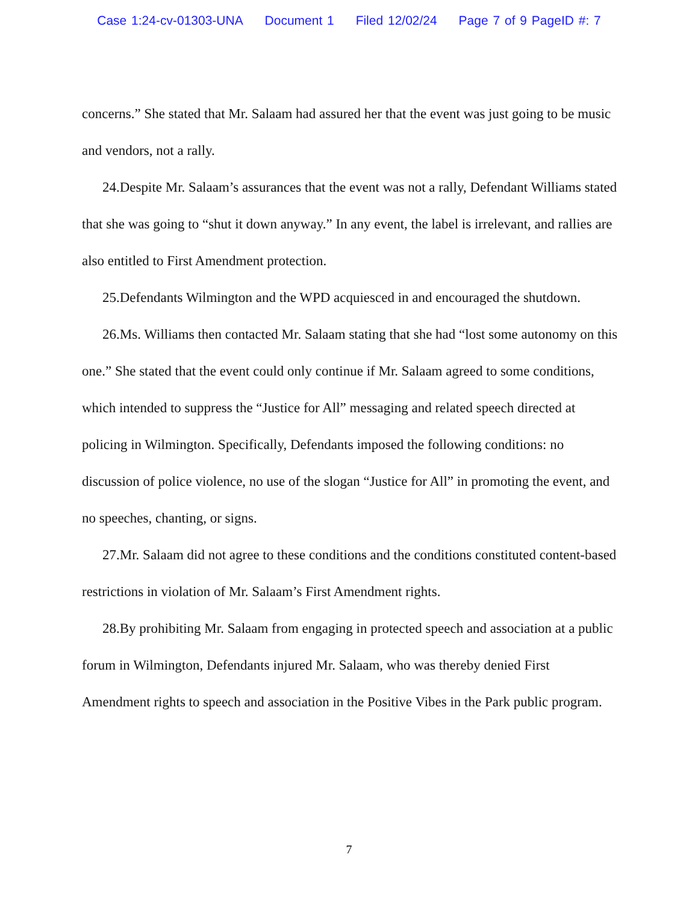Case 1:24-cv-01303-UNA Document 1 Filed 12/02/24 Page 7 of 9 PageID #: 7
concerns.” She stated that Mr. Salaam had assured her that the event was just going to be music and vendors, not a rally.
24.Despite Mr. Salaam’s assurances that the event was not a rally, Defendant Williams stated that she was going to “shut it down anyway.” In any event, the label is irrelevant, and rallies are also entitled to First Amendment protection.
25.Defendants Wilmington and the WPD acquiesced in and encouraged the shutdown.
26.Ms. Williams then contacted Mr. Salaam stating that she had “lost some autonomy on this one.” She stated that the event could only continue if Mr. Salaam agreed to some conditions, which intended to suppress the “Justice for All” messaging and related speech directed at policing in Wilmington. Specifically, Defendants imposed the following conditions: no discussion of police violence, no use of the slogan “Justice for All” in promoting the event, and no speeches, chanting, or signs.
27.Mr. Salaam did not agree to these conditions and the conditions constituted content-based restrictions in violation of Mr. Salaam’s First Amendment rights.
28.By prohibiting Mr. Salaam from engaging in protected speech and association at a public forum in Wilmington, Defendants injured Mr. Salaam, who was thereby denied First Amendment rights to speech and association in the Positive Vibes in the Park public program.
7